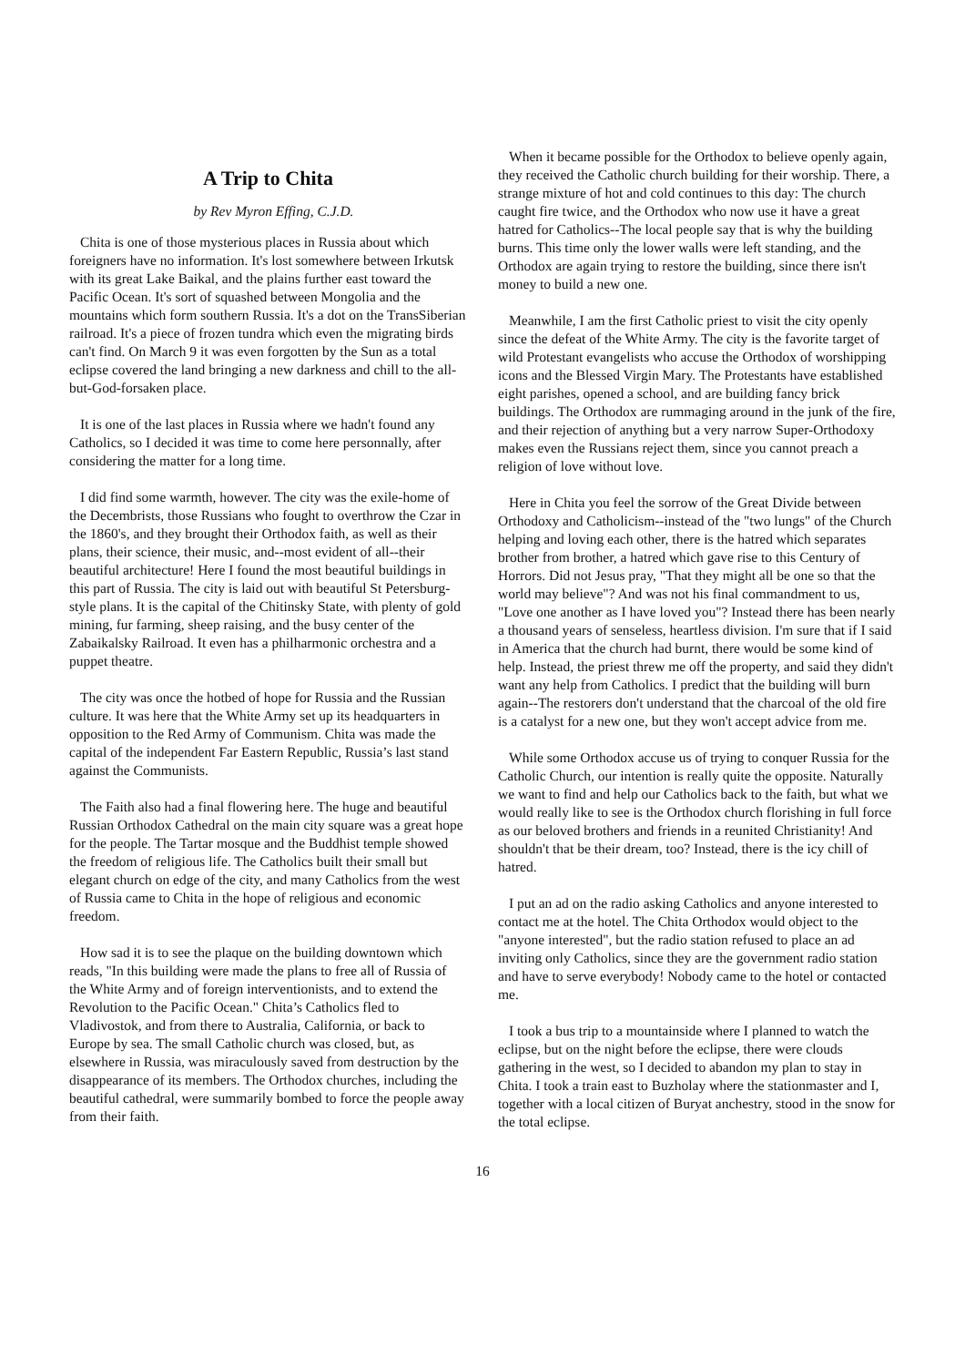A Trip to Chita
by Rev Myron Effing, C.J.D.
Chita is one of those mysterious places in Russia about which foreigners have no information. It's lost somewhere between Irkutsk with its great Lake Baikal, and the plains further east toward the Pacific Ocean. It's sort of squashed between Mongolia and the mountains which form southern Russia. It's a dot on the TransSiberian railroad. It's a piece of frozen tundra which even the migrating birds can't find. On March 9 it was even forgotten by the Sun as a total eclipse covered the land bringing a new darkness and chill to the all-but-God-forsaken place.
It is one of the last places in Russia where we hadn't found any Catholics, so I decided it was time to come here personnally, after considering the matter for a long time.
I did find some warmth, however. The city was the exile-home of the Decembrists, those Russians who fought to overthrow the Czar in the 1860's, and they brought their Orthodox faith, as well as their plans, their science, their music, and--most evident of all--their beautiful architecture! Here I found the most beautiful buildings in this part of Russia. The city is laid out with beautiful St Petersburg-style plans. It is the capital of the Chitinsky State, with plenty of gold mining, fur farming, sheep raising, and the busy center of the Zabaikalsky Railroad. It even has a philharmonic orchestra and a puppet theatre.
The city was once the hotbed of hope for Russia and the Russian culture. It was here that the White Army set up its headquarters in opposition to the Red Army of Communism. Chita was made the capital of the independent Far Eastern Republic, Russia’s last stand against the Communists.
The Faith also had a final flowering here. The huge and beautiful Russian Orthodox Cathedral on the main city square was a great hope for the people. The Tartar mosque and the Buddhist temple showed the freedom of religious life. The Catholics built their small but elegant church on edge of the city, and many Catholics from the west of Russia came to Chita in the hope of religious and economic freedom.
How sad it is to see the plaque on the building downtown which reads, "In this building were made the plans to free all of Russia of the White Army and of foreign interventionists, and to extend the Revolution to the Pacific Ocean." Chita’s Catholics fled to Vladivostok, and from there to Australia, California, or back to Europe by sea. The small Catholic church was closed, but, as elsewhere in Russia, was miraculously saved from destruction by the disappearance of its members. The Orthodox churches, including the beautiful cathedral, were summarily bombed to force the people away from their faith.
When it became possible for the Orthodox to believe openly again, they received the Catholic church building for their worship. There, a strange mixture of hot and cold continues to this day: The church caught fire twice, and the Orthodox who now use it have a great hatred for Catholics--The local people say that is why the building burns. This time only the lower walls were left standing, and the Orthodox are again trying to restore the building, since there isn't money to build a new one.
Meanwhile, I am the first Catholic priest to visit the city openly since the defeat of the White Army. The city is the favorite target of wild Protestant evangelists who accuse the Orthodox of worshipping icons and the Blessed Virgin Mary. The Protestants have established eight parishes, opened a school, and are building fancy brick buildings. The Orthodox are rummaging around in the junk of the fire, and their rejection of anything but a very narrow Super-Orthodoxy makes even the Russians reject them, since you cannot preach a religion of love without love.
Here in Chita you feel the sorrow of the Great Divide between Orthodoxy and Catholicism--instead of the "two lungs" of the Church helping and loving each other, there is the hatred which separates brother from brother, a hatred which gave rise to this Century of Horrors. Did not Jesus pray, "That they might all be one so that the world may believe"? And was not his final commandment to us, "Love one another as I have loved you"? Instead there has been nearly a thousand years of senseless, heartless division. I'm sure that if I said in America that the church had burnt, there would be some kind of help. Instead, the priest threw me off the property, and said they didn't want any help from Catholics. I predict that the building will burn again--The restorers don't understand that the charcoal of the old fire is a catalyst for a new one, but they won't accept advice from me.
While some Orthodox accuse us of trying to conquer Russia for the Catholic Church, our intention is really quite the opposite. Naturally we want to find and help our Catholics back to the faith, but what we would really like to see is the Orthodox church florishing in full force as our beloved brothers and friends in a reunited Christianity! And shouldn't that be their dream, too? Instead, there is the icy chill of hatred.
I put an ad on the radio asking Catholics and anyone interested to contact me at the hotel. The Chita Orthodox would object to the "anyone interested", but the radio station refused to place an ad inviting only Catholics, since they are the government radio station and have to serve everybody! Nobody came to the hotel or contacted me.
I took a bus trip to a mountainside where I planned to watch the eclipse, but on the night before the eclipse, there were clouds gathering in the west, so I decided to abandon my plan to stay in Chita. I took a train east to Buzholay where the stationmaster and I, together with a local citizen of Buryat anchestry, stood in the snow for the total eclipse.
16